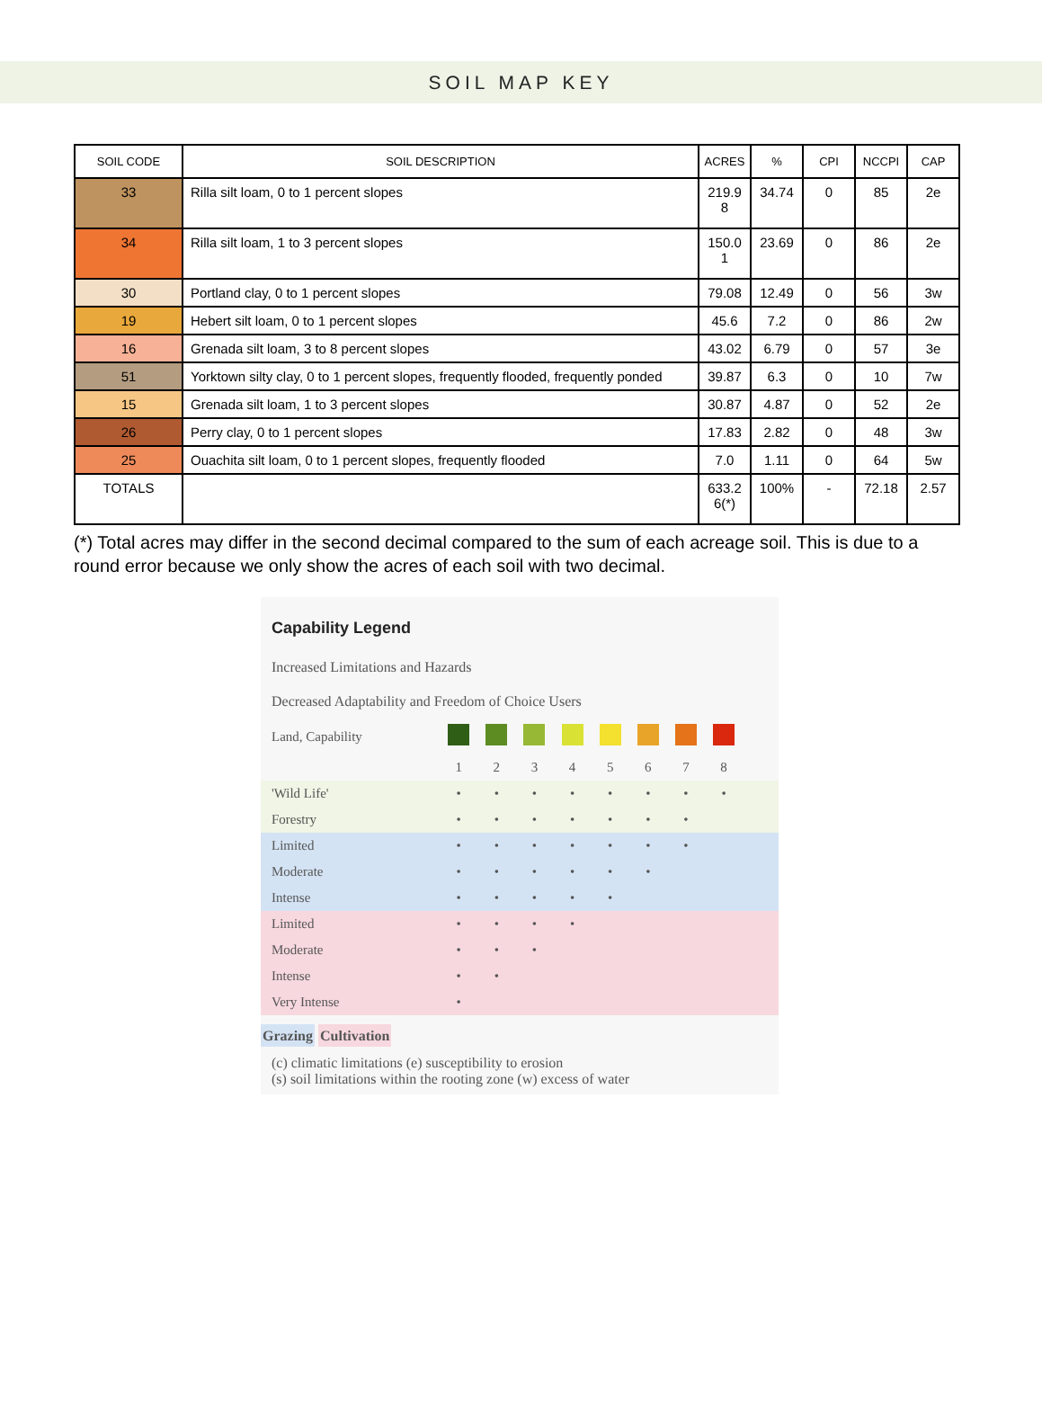SOIL MAP KEY
| SOIL CODE | SOIL DESCRIPTION | ACRES | % | CPI | NCCPI | CAP |
| --- | --- | --- | --- | --- | --- | --- |
| 33 | Rilla silt loam, 0 to 1 percent slopes | 219.9 8 | 34.74 | 0 | 85 | 2e |
| 34 | Rilla silt loam, 1 to 3 percent slopes | 150.0 1 | 23.69 | 0 | 86 | 2e |
| 30 | Portland clay, 0 to 1 percent slopes | 79.08 | 12.49 | 0 | 56 | 3w |
| 19 | Hebert silt loam, 0 to 1 percent slopes | 45.6 | 7.2 | 0 | 86 | 2w |
| 16 | Grenada silt loam, 3 to 8 percent slopes | 43.02 | 6.79 | 0 | 57 | 3e |
| 51 | Yorktown silty clay, 0 to 1 percent slopes, frequently flooded, frequently ponded | 39.87 | 6.3 | 0 | 10 | 7w |
| 15 | Grenada silt loam, 1 to 3 percent slopes | 30.87 | 4.87 | 0 | 52 | 2e |
| 26 | Perry clay, 0 to 1 percent slopes | 17.83 | 2.82 | 0 | 48 | 3w |
| 25 | Ouachita silt loam, 0 to 1 percent slopes, frequently flooded | 7.0 | 1.11 | 0 | 64 | 5w |
| TOTALS | | 633.2 6(*) | 100% | - | 72.18 | 2.57 |
(*) Total acres may differ in the second decimal compared to the sum of each acreage soil. This is due to a round error because we only show the acres of each soil with two decimal.
Capability Legend
Increased Limitations and Hazards
Decreased Adaptability and Freedom of Choice Users
| Land, Capability | | | | | | | | | |
| | 1 | 2 | 3 | 4 | 5 | 6 | 7 | 8 | |
| 'Wild Life' | • | • | • | • | • | • | • | • | |
| Forestry | • | • | • | • | • | • | • | | |
| Limited | • | • | • | • | • | • | • | | |
| Moderate | • | • | • | • | • | • | | | |
| Intense | • | • | • | • | • | | | | |
| Limited | • | • | • | • | | | | | |
| Moderate | • | • | • | | | | | | |
| Intense | • | • | | | | | | | |
| Very Intense | • | | | | | | | | |
Grazing Cultivation
(c) climatic limitations (e) susceptibility to erosion
(s) soil limitations within the rooting zone (w) excess of water